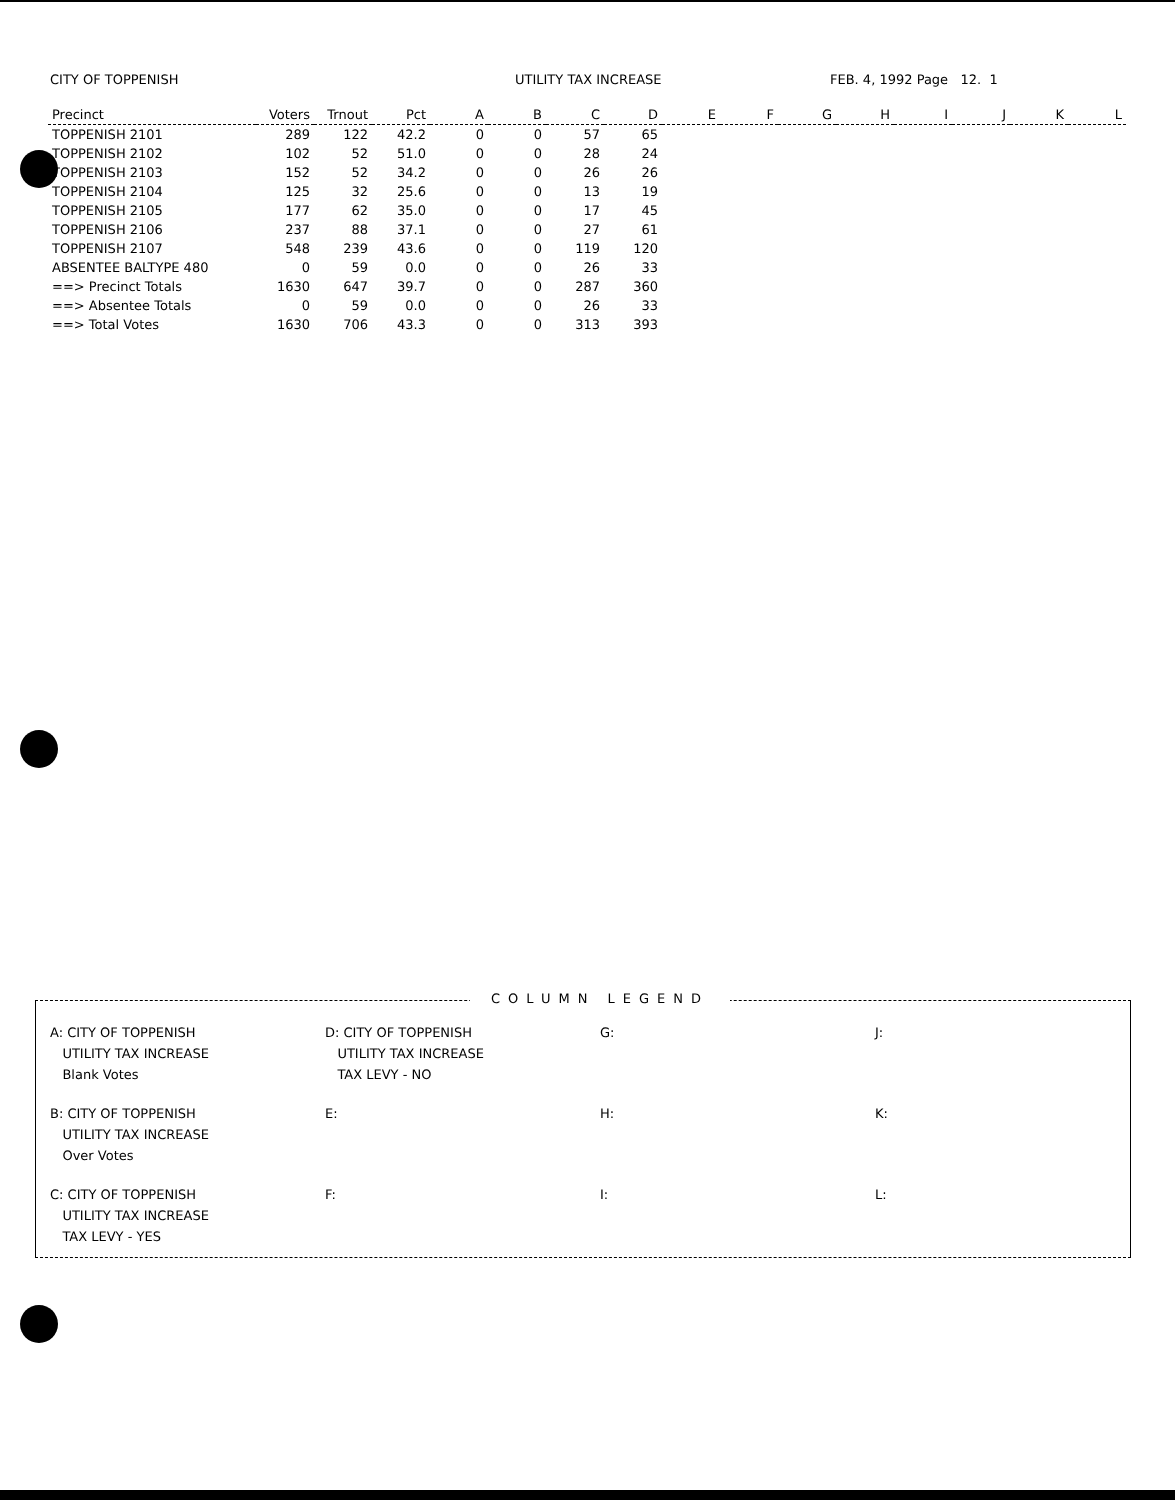CITY OF TOPPENISH UTILITY TAX INCREASE FEB. 4, 1992 Page 12. 1
| Precinct | Voters | Trnout | Pct | A | B | C | D | E | F | G | H | I | J | K | L |
| --- | --- | --- | --- | --- | --- | --- | --- | --- | --- | --- | --- | --- | --- | --- | --- |
| TOPPENISH 2101 | 289 | 122 | 42.2 | 0 | 0 | 57 | 65 | | | | | | | | |
| TOPPENISH 2102 | 102 | 52 | 51.0 | 0 | 0 | 28 | 24 | | | | | | | | |
| TOPPENISH 2103 | 152 | 52 | 34.2 | 0 | 0 | 26 | 26 | | | | | | | | |
| TOPPENISH 2104 | 125 | 32 | 25.6 | 0 | 0 | 13 | 19 | | | | | | | | |
| TOPPENISH 2105 | 177 | 62 | 35.0 | 0 | 0 | 17 | 45 | | | | | | | | |
| TOPPENISH 2106 | 237 | 88 | 37.1 | 0 | 0 | 27 | 61 | | | | | | | | |
| TOPPENISH 2107 | 548 | 239 | 43.6 | 0 | 0 | 119 | 120 | | | | | | | | |
| ABSENTEE BALTYPE 480 | 0 | 59 | 0.0 | 0 | 0 | 26 | 33 | | | | | | | | |
| ==> Precinct Totals | 1630 | 647 | 39.7 | 0 | 0 | 287 | 360 | | | | | | | | |
| ==> Absentee Totals | 0 | 59 | 0.0 | 0 | 0 | 26 | 33 | | | | | | | | |
| ==> Total Votes | 1630 | 706 | 43.3 | 0 | 0 | 313 | 393 | | | | | | | | |
COLUMN LEGEND
A: CITY OF TOPPENISH
UTILITY TAX INCREASE
Blank Votes
D: CITY OF TOPPENISH
UTILITY TAX INCREASE
TAX LEVY - NO
G:
J:
B: CITY OF TOPPENISH
UTILITY TAX INCREASE
Over Votes
E:
H:
K:
C: CITY OF TOPPENISH
UTILITY TAX INCREASE
TAX LEVY - YES
F:
I:
L: